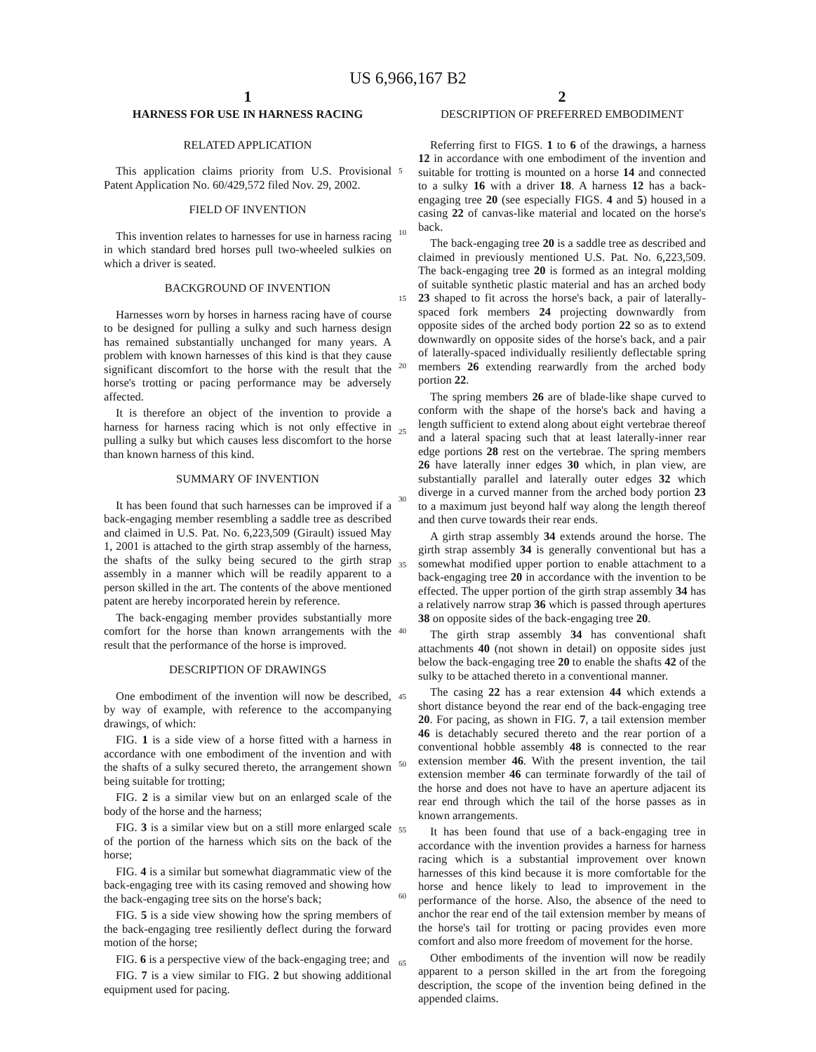US 6,966,167 B2
1
HARNESS FOR USE IN HARNESS RACING
RELATED APPLICATION
This application claims priority from U.S. Provisional Patent Application No. 60/429,572 filed Nov. 29, 2002.
FIELD OF INVENTION
This invention relates to harnesses for use in harness racing in which standard bred horses pull two-wheeled sulkies on which a driver is seated.
BACKGROUND OF INVENTION
Harnesses worn by horses in harness racing have of course to be designed for pulling a sulky and such harness design has remained substantially unchanged for many years. A problem with known harnesses of this kind is that they cause significant discomfort to the horse with the result that the horse's trotting or pacing performance may be adversely affected.
It is therefore an object of the invention to provide a harness for harness racing which is not only effective in pulling a sulky but which causes less discomfort to the horse than known harness of this kind.
SUMMARY OF INVENTION
It has been found that such harnesses can be improved if a back-engaging member resembling a saddle tree as described and claimed in U.S. Pat. No. 6,223,509 (Girault) issued May 1, 2001 is attached to the girth strap assembly of the harness, the shafts of the sulky being secured to the girth strap assembly in a manner which will be readily apparent to a person skilled in the art. The contents of the above mentioned patent are hereby incorporated herein by reference.
The back-engaging member provides substantially more comfort for the horse than known arrangements with the result that the performance of the horse is improved.
DESCRIPTION OF DRAWINGS
One embodiment of the invention will now be described, by way of example, with reference to the accompanying drawings, of which:
FIG. 1 is a side view of a horse fitted with a harness in accordance with one embodiment of the invention and with the shafts of a sulky secured thereto, the arrangement shown being suitable for trotting;
FIG. 2 is a similar view but on an enlarged scale of the body of the horse and the harness;
FIG. 3 is a similar view but on a still more enlarged scale of the portion of the harness which sits on the back of the horse;
FIG. 4 is a similar but somewhat diagrammatic view of the back-engaging tree with its casing removed and showing how the back-engaging tree sits on the horse's back;
FIG. 5 is a side view showing how the spring members of the back-engaging tree resiliently deflect during the forward motion of the horse;
FIG. 6 is a perspective view of the back-engaging tree; and
FIG. 7 is a view similar to FIG. 2 but showing additional equipment used for pacing.
5
10
15
20
25
30
35
40
45
50
55
60
65
2
DESCRIPTION OF PREFERRED EMBODIMENT
Referring first to FIGS. 1 to 6 of the drawings, a harness 12 in accordance with one embodiment of the invention and suitable for trotting is mounted on a horse 14 and connected to a sulky 16 with a driver 18. A harness 12 has a back-engaging tree 20 (see especially FIGS. 4 and 5) housed in a casing 22 of canvas-like material and located on the horse's back.
The back-engaging tree 20 is a saddle tree as described and claimed in previously mentioned U.S. Pat. No. 6,223,509. The back-engaging tree 20 is formed as an integral molding of suitable synthetic plastic material and has an arched body 23 shaped to fit across the horse's back, a pair of laterally-spaced fork members 24 projecting downwardly from opposite sides of the arched body portion 22 so as to extend downwardly on opposite sides of the horse's back, and a pair of laterally-spaced individually resiliently deflectable spring members 26 extending rearwardly from the arched body portion 22.
The spring members 26 are of blade-like shape curved to conform with the shape of the horse's back and having a length sufficient to extend along about eight vertebrae thereof and a lateral spacing such that at least laterally-inner rear edge portions 28 rest on the vertebrae. The spring members 26 have laterally inner edges 30 which, in plan view, are substantially parallel and laterally outer edges 32 which diverge in a curved manner from the arched body portion 23 to a maximum just beyond half way along the length thereof and then curve towards their rear ends.
A girth strap assembly 34 extends around the horse. The girth strap assembly 34 is generally conventional but has a somewhat modified upper portion to enable attachment to a back-engaging tree 20 in accordance with the invention to be effected. The upper portion of the girth strap assembly 34 has a relatively narrow strap 36 which is passed through apertures 38 on opposite sides of the back-engaging tree 20.
The girth strap assembly 34 has conventional shaft attachments 40 (not shown in detail) on opposite sides just below the back-engaging tree 20 to enable the shafts 42 of the sulky to be attached thereto in a conventional manner.
The casing 22 has a rear extension 44 which extends a short distance beyond the rear end of the back-engaging tree 20. For pacing, as shown in FIG. 7, a tail extension member 46 is detachably secured thereto and the rear portion of a conventional hobble assembly 48 is connected to the rear extension member 46. With the present invention, the tail extension member 46 can terminate forwardly of the tail of the horse and does not have to have an aperture adjacent its rear end through which the tail of the horse passes as in known arrangements.
It has been found that use of a back-engaging tree in accordance with the invention provides a harness for harness racing which is a substantial improvement over known harnesses of this kind because it is more comfortable for the horse and hence likely to lead to improvement in the performance of the horse. Also, the absence of the need to anchor the rear end of the tail extension member by means of the horse's tail for trotting or pacing provides even more comfort and also more freedom of movement for the horse.
Other embodiments of the invention will now be readily apparent to a person skilled in the art from the foregoing description, the scope of the invention being defined in the appended claims.